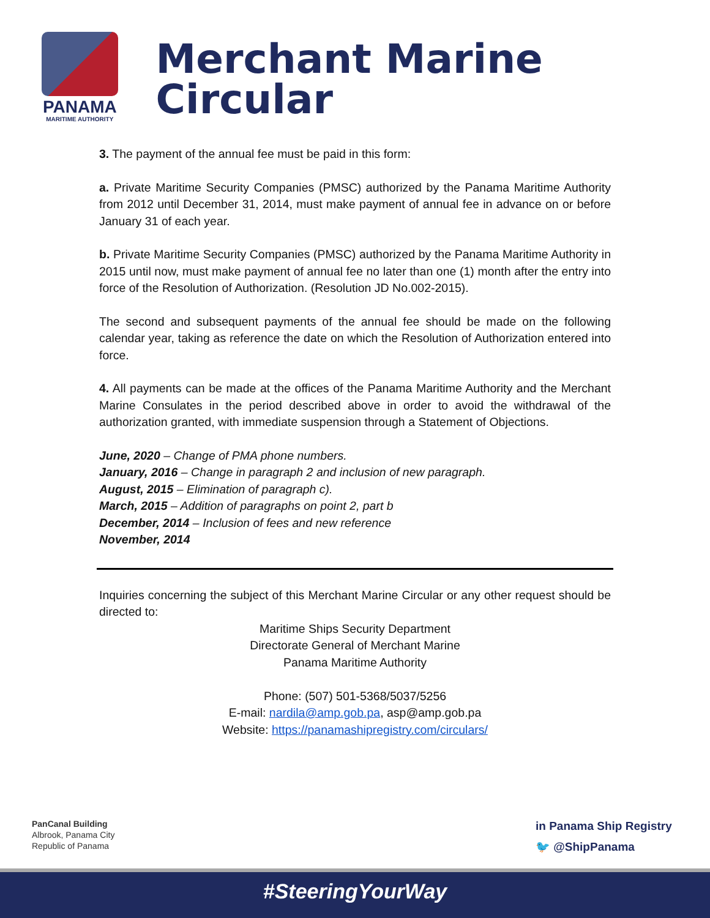PANAMA
MARITIME AUTHORITY
Merchant Marine Circular
3. The payment of the annual fee must be paid in this form:
a. Private Maritime Security Companies (PMSC) authorized by the Panama Maritime Authority from 2012 until December 31, 2014, must make payment of annual fee in advance on or before January 31 of each year.
b. Private Maritime Security Companies (PMSC) authorized by the Panama Maritime Authority in 2015 until now, must make payment of annual fee no later than one (1) month after the entry into force of the Resolution of Authorization. (Resolution JD No.002-2015).
The second and subsequent payments of the annual fee should be made on the following calendar year, taking as reference the date on which the Resolution of Authorization entered into force.
4. All payments can be made at the offices of the Panama Maritime Authority and the Merchant Marine Consulates in the period described above in order to avoid the withdrawal of the authorization granted, with immediate suspension through a Statement of Objections.
June, 2020 – Change of PMA phone numbers.
January, 2016 – Change in paragraph 2 and inclusion of new paragraph.
August, 2015 – Elimination of paragraph c).
March, 2015 – Addition of paragraphs on point 2, part b
December, 2014 – Inclusion of fees and new reference
November, 2014
Inquiries concerning the subject of this Merchant Marine Circular or any other request should be directed to:
Maritime Ships Security Department
Directorate General of Merchant Marine
Panama Maritime Authority
Phone: (507) 501-5368/5037/5256
E-mail: nardila@amp.gob.pa, asp@amp.gob.pa
Website: https://panamashipregistry.com/circulars/
PanCanal Building
Albrook, Panama City
Republic of Panama
in Panama Ship Registry
🐦 @ShipPanama
#SteeringYourWay